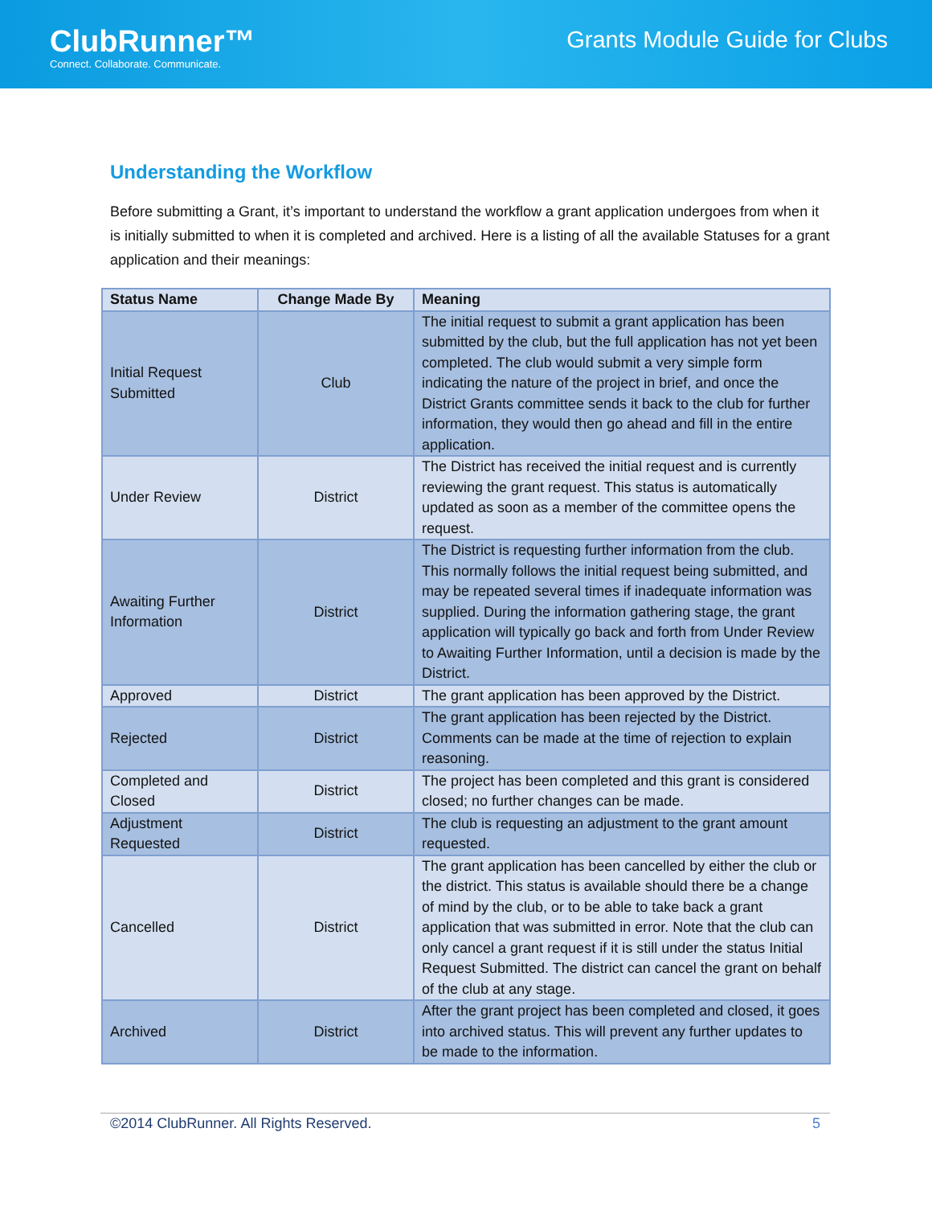ClubRunner™
Connect. Collaborate. Communicate.
Grants Module Guide for Clubs
Understanding the Workflow
Before submitting a Grant, it’s important to understand the workflow a grant application undergoes from when it is initially submitted to when it is completed and archived. Here is a listing of all the available Statuses for a grant application and their meanings:
| Status Name | Change Made By | Meaning |
| --- | --- | --- |
| Initial Request Submitted | Club | The initial request to submit a grant application has been submitted by the club, but the full application has not yet been completed. The club would submit a very simple form indicating the nature of the project in brief, and once the District Grants committee sends it back to the club for further information, they would then go ahead and fill in the entire application. |
| Under Review | District | The District has received the initial request and is currently reviewing the grant request. This status is automatically updated as soon as a member of the committee opens the request. |
| Awaiting Further Information | District | The District is requesting further information from the club. This normally follows the initial request being submitted, and may be repeated several times if inadequate information was supplied. During the information gathering stage, the grant application will typically go back and forth from Under Review to Awaiting Further Information, until a decision is made by the District. |
| Approved | District | The grant application has been approved by the District. |
| Rejected | District | The grant application has been rejected by the District. Comments can be made at the time of rejection to explain reasoning. |
| Completed and Closed | District | The project has been completed and this grant is considered closed; no further changes can be made. |
| Adjustment Requested | District | The club is requesting an adjustment to the grant amount requested. |
| Cancelled | District | The grant application has been cancelled by either the club or the district. This status is available should there be a change of mind by the club, or to be able to take back a grant application that was submitted in error. Note that the club can only cancel a grant request if it is still under the status Initial Request Submitted. The district can cancel the grant on behalf of the club at any stage. |
| Archived | District | After the grant project has been completed and closed, it goes into archived status. This will prevent any further updates to be made to the information. |
©2014 ClubRunner. All Rights Reserved. 5